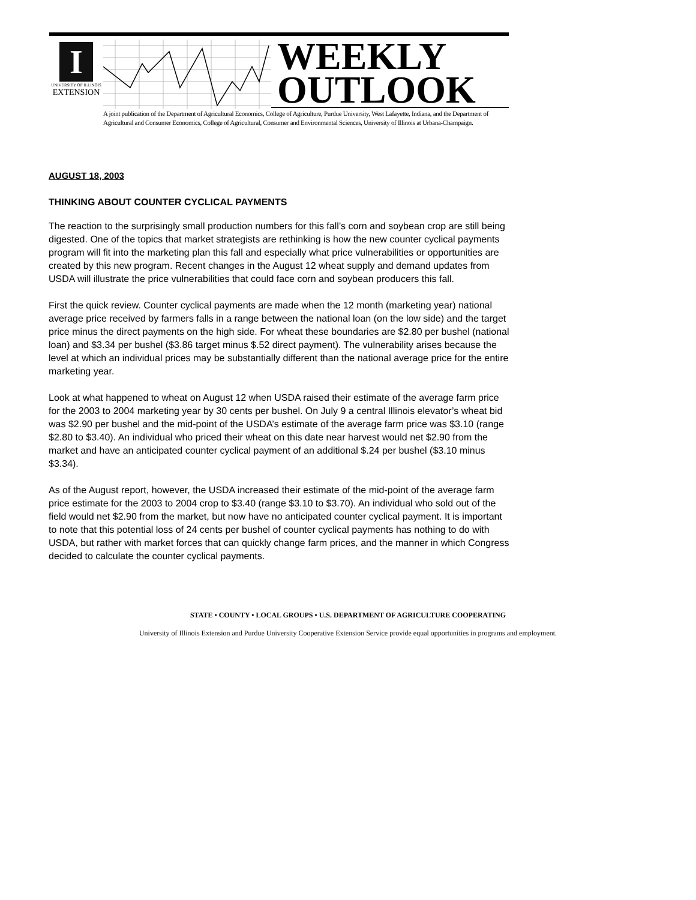I
UNIVERSITY OF ILLINOIS
EXTENSION
WEEKLY
OUTLOOK
A joint publication of the Department of Agricultural Economics, College of Agriculture, Purdue University, West Lafayette, Indiana, and the Department of Agricultural and Consumer Economics, College of Agricultural, Consumer and Environmental Sciences, University of Illinois at Urbana-Champaign.
AUGUST 18, 2003
THINKING ABOUT COUNTER CYCLICAL PAYMENTS
The reaction to the surprisingly small production numbers for this fall’s corn and soybean crop are still being digested. One of the topics that market strategists are rethinking is how the new counter cyclical payments program will fit into the marketing plan this fall and especially what price vulnerabilities or opportunities are created by this new program. Recent changes in the August 12 wheat supply and demand updates from USDA will illustrate the price vulnerabilities that could face corn and soybean producers this fall.
First the quick review. Counter cyclical payments are made when the 12 month (marketing year) national average price received by farmers falls in a range between the national loan (on the low side) and the target price minus the direct payments on the high side. For wheat these boundaries are $2.80 per bushel (national loan) and $3.34 per bushel ($3.86 target minus $.52 direct payment). The vulnerability arises because the level at which an individual prices may be substantially different than the national average price for the entire marketing year.
Look at what happened to wheat on August 12 when USDA raised their estimate of the average farm price for the 2003 to 2004 marketing year by 30 cents per bushel. On July 9 a central Illinois elevator’s wheat bid was $2.90 per bushel and the mid-point of the USDA’s estimate of the average farm price was $3.10 (range $2.80 to $3.40). An individual who priced their wheat on this date near harvest would net $2.90 from the market and have an anticipated counter cyclical payment of an additional $.24 per bushel ($3.10 minus $3.34).
As of the August report, however, the USDA increased their estimate of the mid-point of the average farm price estimate for the 2003 to 2004 crop to $3.40 (range $3.10 to $3.70). An individual who sold out of the field would net $2.90 from the market, but now have no anticipated counter cyclical payment. It is important to note that this potential loss of 24 cents per bushel of counter cyclical payments has nothing to do with USDA, but rather with market forces that can quickly change farm prices, and the manner in which Congress decided to calculate the counter cyclical payments.
STATE • COUNTY • LOCAL GROUPS • U.S. DEPARTMENT OF AGRICULTURE COOPERATING
University of Illinois Extension and Purdue University Cooperative Extension Service provide equal opportunities in programs and employment.